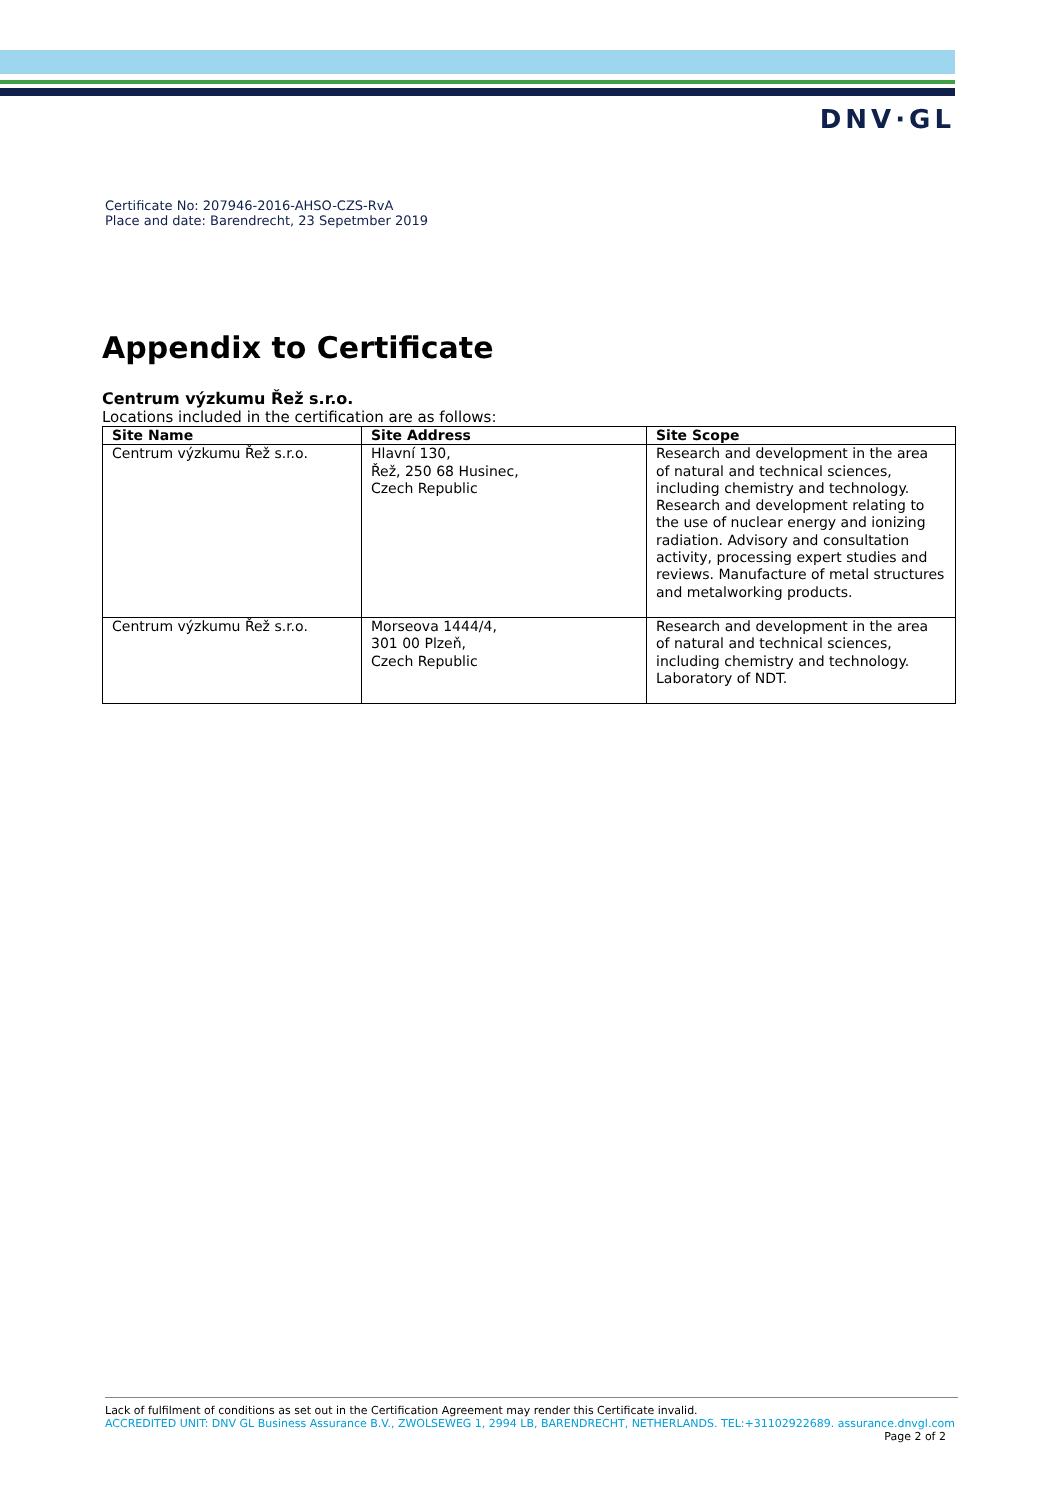DNV·GL
Certificate No: 207946-2016-AHSO-CZS-RvA
Place and date: Barendrecht, 23 Sepetmber 2019
Appendix to Certificate
Centrum výzkumu Řež s.r.o.
Locations included in the certification are as follows:
| Site Name | Site Address | Site Scope |
| --- | --- | --- |
| Centrum výzkumu Řež s.r.o. | Hlavní 130, Řež, 250 68 Husinec, Czech Republic | Research and development in the area of natural and technical sciences, including chemistry and technology. Research and development relating to the use of nuclear energy and ionizing radiation. Advisory and consultation activity, processing expert studies and reviews. Manufacture of metal structures and metalworking products. |
| Centrum výzkumu Řež s.r.o. | Morseova 1444/4, 301 00 Plzeň, Czech Republic | Research and development in the area of natural and technical sciences, including chemistry and technology. Laboratory of NDT. |
Lack of fulfilment of conditions as set out in the Certification Agreement may render this Certificate invalid.
ACCREDITED UNIT: DNV GL Business Assurance B.V., ZWOLSEWEG 1, 2994 LB, BARENDRECHT, NETHERLANDS. TEL:+31102922689. assurance.dnvgl.com
Page 2 of 2